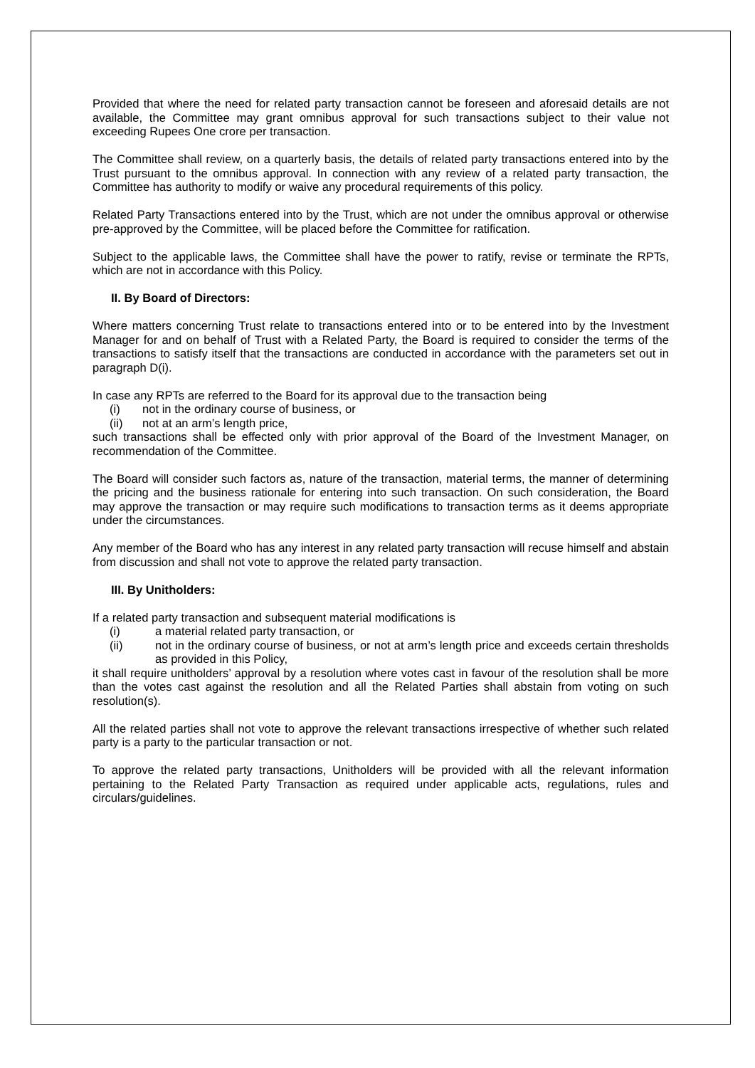Provided that where the need for related party transaction cannot be foreseen and aforesaid details are not available, the Committee may grant omnibus approval for such transactions subject to their value not exceeding Rupees One crore per transaction.
The Committee shall review, on a quarterly basis, the details of related party transactions entered into by the Trust pursuant to the omnibus approval. In connection with any review of a related party transaction, the Committee has authority to modify or waive any procedural requirements of this policy.
Related Party Transactions entered into by the Trust, which are not under the omnibus approval or otherwise pre-approved by the Committee, will be placed before the Committee for ratification.
Subject to the applicable laws, the Committee shall have the power to ratify, revise or terminate the RPTs, which are not in accordance with this Policy.
II. By Board of Directors:
Where matters concerning Trust relate to transactions entered into or to be entered into by the Investment Manager for and on behalf of Trust with a Related Party, the Board is required to consider the terms of the transactions to satisfy itself that the transactions are conducted in accordance with the parameters set out in paragraph D(i).
In case any RPTs are referred to the Board for its approval due to the transaction being
(i) not in the ordinary course of business, or
(ii) not at an arm’s length price,
such transactions shall be effected only with prior approval of the Board of the Investment Manager, on recommendation of the Committee.
The Board will consider such factors as, nature of the transaction, material terms, the manner of determining the pricing and the business rationale for entering into such transaction. On such consideration, the Board may approve the transaction or may require such modifications to transaction terms as it deems appropriate under the circumstances.
Any member of the Board who has any interest in any related party transaction will recuse himself and abstain from discussion and shall not vote to approve the related party transaction.
III. By Unitholders:
If a related party transaction and subsequent material modifications is
(i) a material related party transaction, or
(ii) not in the ordinary course of business, or not at arm’s length price and exceeds certain thresholds as provided in this Policy,
it shall require unitholders’ approval by a resolution where votes cast in favour of the resolution shall be more than the votes cast against the resolution and all the Related Parties shall abstain from voting on such resolution(s).
All the related parties shall not vote to approve the relevant transactions irrespective of whether such related party is a party to the particular transaction or not.
To approve the related party transactions, Unitholders will be provided with all the relevant information pertaining to the Related Party Transaction as required under applicable acts, regulations, rules and circulars/guidelines.